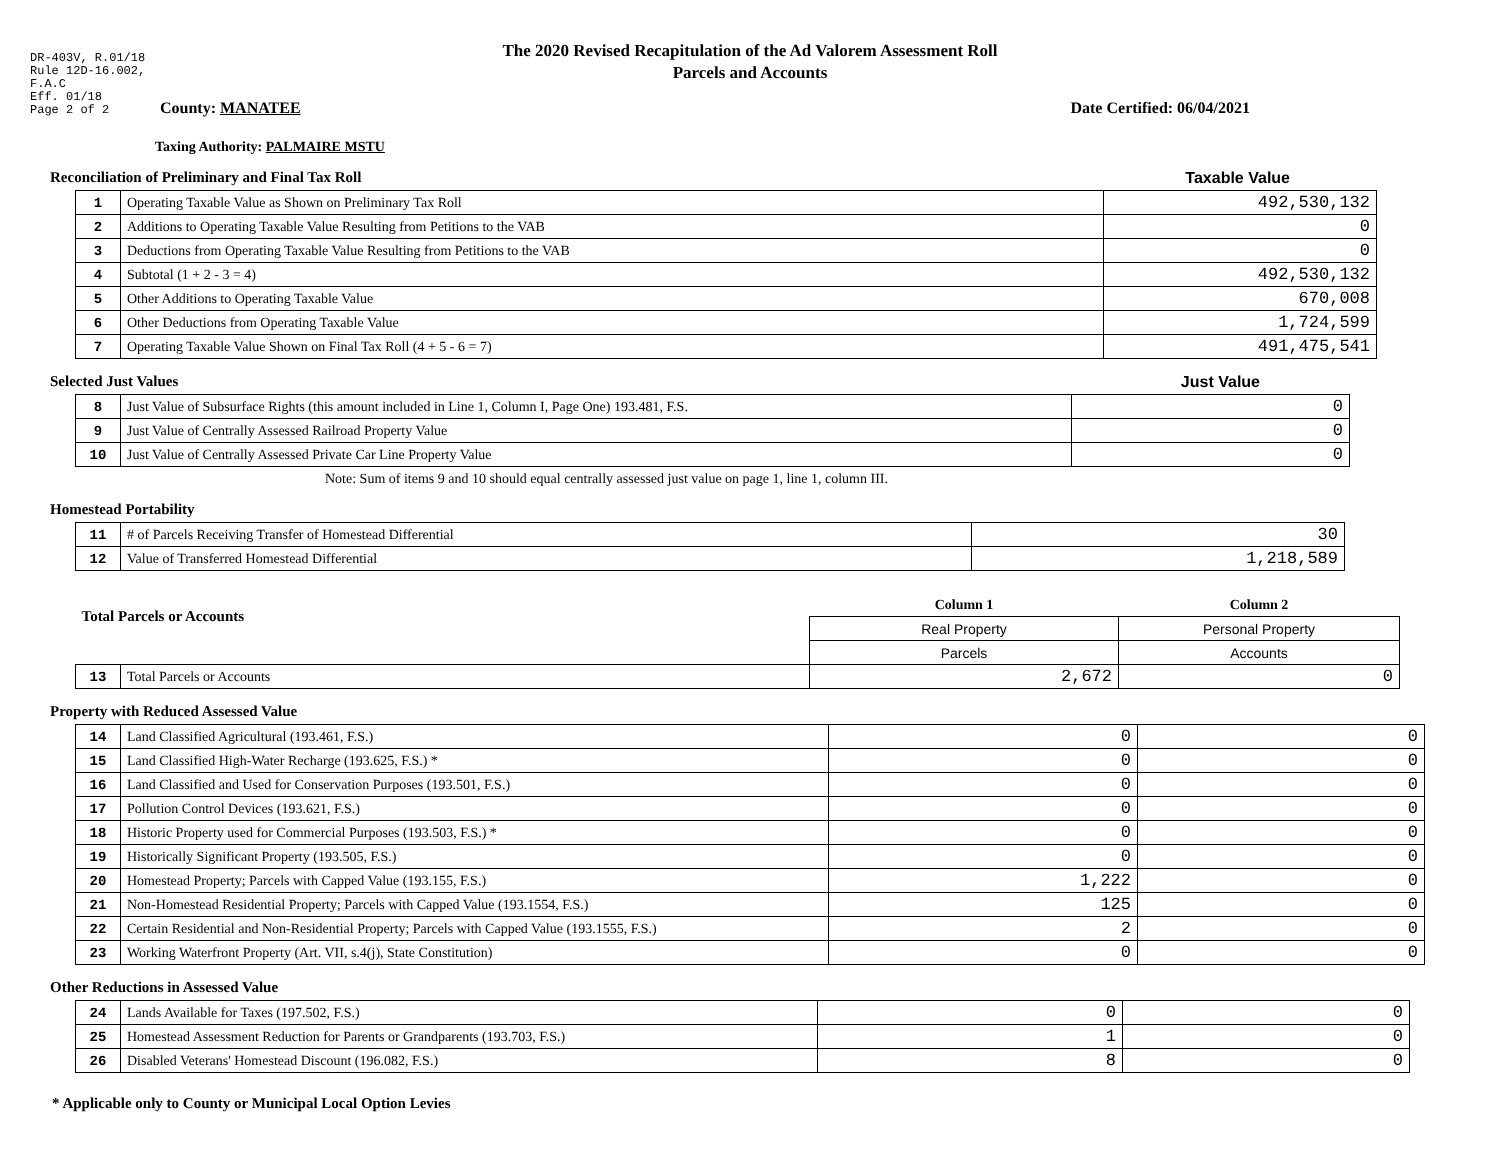DR-403V, R.01/18
Rule 12D-16.002,
F.A.C
Eff. 01/18
Page 2 of 2
The 2020 Revised Recapitulation of the Ad Valorem Assessment Roll
Parcels and Accounts
County: MANATEE Date Certified: 06/04/2021
Taxing Authority: PALMAIRE MSTU
Reconciliation of Preliminary and Final Tax Roll
Taxable Value
| 1 | Operating Taxable Value as Shown on Preliminary Tax Roll | 492,530,132 |
| 2 | Additions to Operating Taxable Value Resulting from Petitions to the VAB | 0 |
| 3 | Deductions from Operating Taxable Value Resulting from Petitions to the VAB | 0 |
| 4 | Subtotal (1 + 2 - 3 = 4) | 492,530,132 |
| 5 | Other Additions to Operating Taxable Value | 670,008 |
| 6 | Other Deductions from Operating Taxable Value | 1,724,599 |
| 7 | Operating Taxable Value Shown on Final Tax Roll (4 + 5 - 6 = 7) | 491,475,541 |
Selected Just Values Just Value
| 8 | Just Value of Subsurface Rights (this amount included in Line 1, Column I, Page One) 193.481, F.S. | 0 |
| 9 | Just Value of Centrally Assessed Railroad Property Value | 0 |
| 10 | Just Value of Centrally Assessed Private Car Line Property Value | 0 |
Note: Sum of items 9 and 10 should equal centrally assessed just value on page 1, line 1, column III.
Homestead Portability
| 11 | # of Parcels Receiving Transfer of Homestead Differential | 30 |
| 12 | Value of Transferred Homestead Differential | 1,218,589 |
| Total Parcels or Accounts | | Column 1 | Column 2 |
| | | Real Property | Personal Property |
| | | Parcels | Accounts |
| 13 | Total Parcels or Accounts | 2,672 | 0 |
Property with Reduced Assessed Value
| 14 | Land Classified Agricultural (193.461, F.S.) | 0 | 0 |
| 15 | Land Classified High-Water Recharge (193.625, F.S.) * | 0 | 0 |
| 16 | Land Classified and Used for Conservation Purposes (193.501, F.S.) | 0 | 0 |
| 17 | Pollution Control Devices (193.621, F.S.) | 0 | 0 |
| 18 | Historic Property used for Commercial Purposes (193.503, F.S.) * | 0 | 0 |
| 19 | Historically Significant Property (193.505, F.S.) | 0 | 0 |
| 20 | Homestead Property; Parcels with Capped Value (193.155, F.S.) | 1,222 | 0 |
| 21 | Non-Homestead Residential Property; Parcels with Capped Value (193.1554, F.S.) | 125 | 0 |
| 22 | Certain Residential and Non-Residential Property; Parcels with Capped Value (193.1555, F.S.) | 2 | 0 |
| 23 | Working Waterfront Property (Art. VII, s.4(j), State Constitution) | 0 | 0 |
Other Reductions in Assessed Value
| 24 | Lands Available for Taxes (197.502, F.S.) | 0 | 0 |
| 25 | Homestead Assessment Reduction for Parents or Grandparents (193.703, F.S.) | 1 | 0 |
| 26 | Disabled Veterans' Homestead Discount (196.082, F.S.) | 8 | 0 |
* Applicable only to County or Municipal Local Option Levies